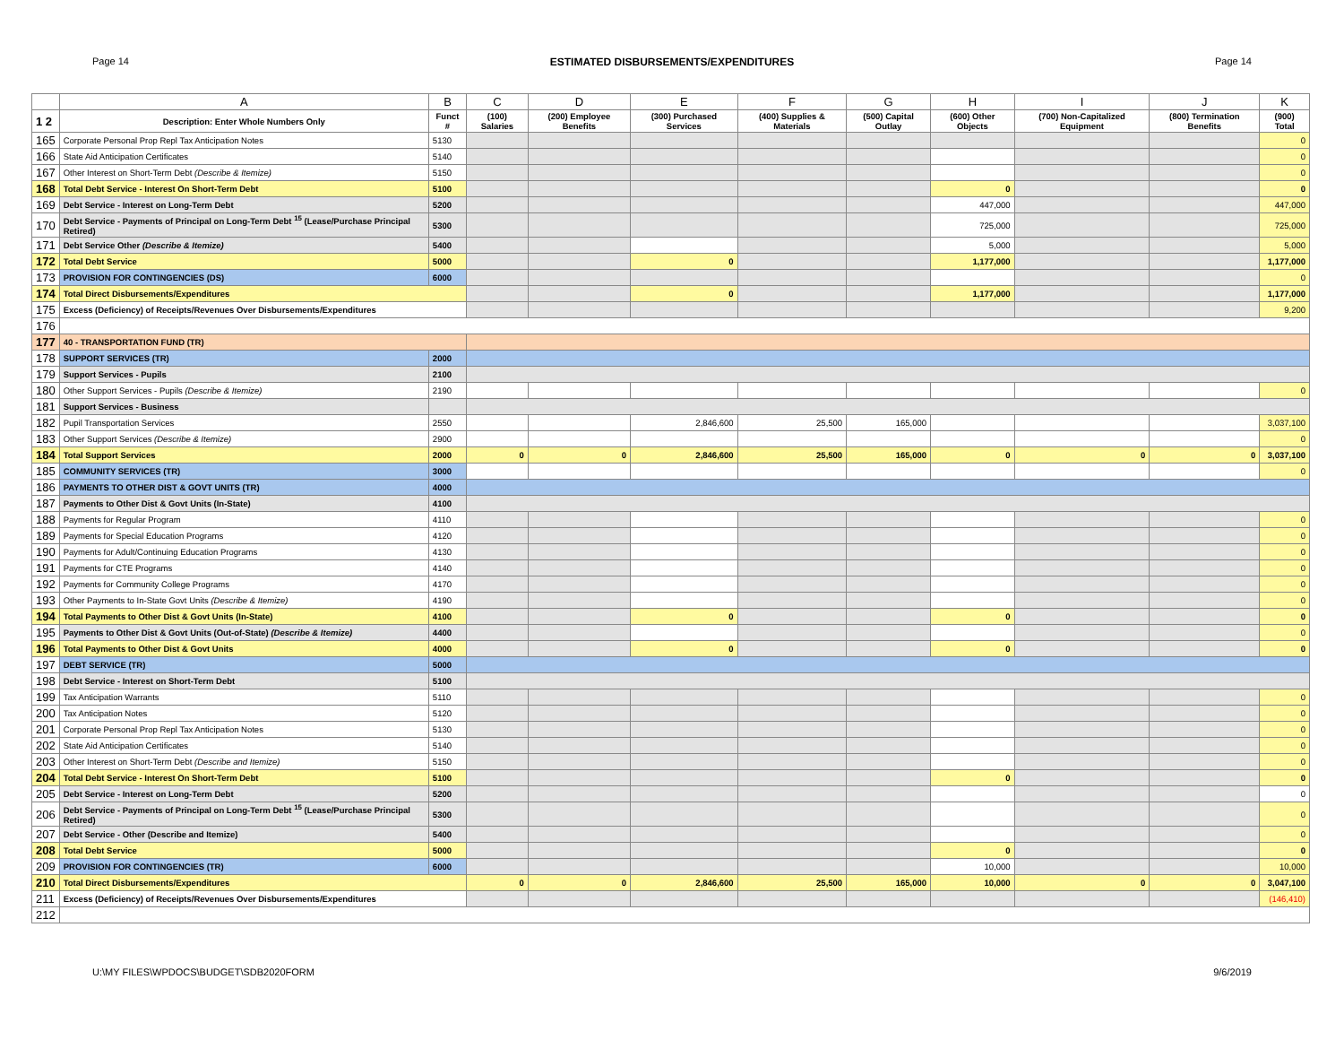Page 14 ESTIMATED DISBURSEMENTS/EXPENDITURES Page 14
| | A | B | C | D | E | F | G | H | I | J | K |
| --- | --- | --- | --- | --- | --- | --- | --- | --- | --- | --- | --- |
| 1 2 | Description: Enter Whole Numbers Only | Funct # | (100) Salaries | (200) Employee Benefits | (300) Purchased Services | (400) Supplies & Materials | (500) Capital Outlay | (600) Other Objects | (700) Non-Capitalized Equipment | (800) Termination Benefits | (900) Total |
| 165 | Corporate Personal Prop Repl Tax Anticipation Notes | 5130 | | | | | | | | | 0 |
| 166 | State Aid Anticipation Certificates | 5140 | | | | | | | | | 0 |
| 167 | Other Interest on Short-Term Debt (Describe & Itemize) | 5150 | | | | | | | | | 0 |
| 168 | Total Debt Service - Interest On Short-Term Debt | 5100 | | | | | | 0 | | | 0 |
| 169 | Debt Service - Interest on Long-Term Debt | 5200 | | | | | | 447,000 | | | 447,000 |
| 170 | Debt Service - Payments of Principal on Long-Term Debt <sup>15</sup> (Lease/Purchase Principal Retired) | 5300 | | | | | | 725,000 | | | 725,000 |
| 171 | Debt Service Other (Describe & Itemize) | 5400 | | | | | | 5,000 | | | 5,000 |
| 172 | Total Debt Service | 5000 | | | 0 | | | 1,177,000 | | | 1,177,000 |
| 173 | PROVISION FOR CONTINGENCIES (DS) | 6000 | | | | | | | | | 0 |
| 174 | Total Direct Disbursements/Expenditures | | | | 0 | | | 1,177,000 | | | 1,177,000 |
| 175 | Excess (Deficiency) of Receipts/Revenues Over Disbursements/Expenditures | | | | | | | | | | 9,200 |
| 176 | | | | | | | | | | | |
| 177 | 40 - TRANSPORTATION FUND (TR) | | | | | | | | | | |
| 178 | SUPPORT SERVICES (TR) | 2000 | | | | | | | | | |
| 179 | Support Services - Pupils | 2100 | | | | | | | | | |
| 180 | Other Support Services - Pupils (Describe & Itemize) | 2190 | | | | | | | | | 0 |
| 181 | Support Services - Business | | | | | | | | | | |
| 182 | Pupil Transportation Services | 2550 | | | 2,846,600 | 25,500 | 165,000 | | | | 3,037,100 |
| 183 | Other Support Services (Describe & Itemize) | 2900 | | | | | | | | | 0 |
| 184 | Total Support Services | 2000 | 0 | 0 | 2,846,600 | 25,500 | 165,000 | 0 | 0 | 0 | 3,037,100 |
| 185 | COMMUNITY SERVICES (TR) | 3000 | | | | | | | | | 0 |
| 186 | PAYMENTS TO OTHER DIST & GOVT UNITS (TR) | 4000 | | | | | | | | | |
| 187 | Payments to Other Dist & Govt Units (In-State) | 4100 | | | | | | | | | |
| 188 | Payments for Regular Program | 4110 | | | | | | | | | 0 |
| 189 | Payments for Special Education Programs | 4120 | | | | | | | | | 0 |
| 190 | Payments for Adult/Continuing Education Programs | 4130 | | | | | | | | | 0 |
| 191 | Payments for CTE Programs | 4140 | | | | | | | | | 0 |
| 192 | Payments for Community College Programs | 4170 | | | | | | | | | 0 |
| 193 | Other Payments to In-State Govt Units (Describe & Itemize) | 4190 | | | | | | | | | 0 |
| 194 | Total Payments to Other Dist & Govt Units (In-State) | 4100 | | | 0 | | | 0 | | | 0 |
| 195 | Payments to Other Dist & Govt Units (Out-of-State) (Describe & Itemize) | 4400 | | | | | | | | | 0 |
| 196 | Total Payments to Other Dist & Govt Units | 4000 | | | 0 | | | 0 | | | 0 |
| 197 | DEBT SERVICE (TR) | 5000 | | | | | | | | | |
| 198 | Debt Service - Interest on Short-Term Debt | 5100 | | | | | | | | | |
| 199 | Tax Anticipation Warrants | 5110 | | | | | | | | | 0 |
| 200 | Tax Anticipation Notes | 5120 | | | | | | | | | 0 |
| 201 | Corporate Personal Prop Repl Tax Anticipation Notes | 5130 | | | | | | | | | 0 |
| 202 | State Aid Anticipation Certificates | 5140 | | | | | | | | | 0 |
| 203 | Other Interest on Short-Term Debt (Describe and Itemize) | 5150 | | | | | | | | | 0 |
| 204 | Total Debt Service - Interest On Short-Term Debt | 5100 | | | | | | 0 | | | 0 |
| 205 | Debt Service - Interest on Long-Term Debt | 5200 | | | | | | | | | 0 |
| 206 | Debt Service - Payments of Principal on Long-Term Debt <sup>15</sup> (Lease/Purchase Principal Retired) | 5300 | | | | | | | | | 0 |
| 207 | Debt Service - Other (Describe and Itemize) | 5400 | | | | | | | | | 0 |
| 208 | Total Debt Service | 5000 | | | | | | 0 | | | 0 |
| 209 | PROVISION FOR CONTINGENCIES (TR) | 6000 | | | | | | 10,000 | | | 10,000 |
| 210 | Total Direct Disbursements/Expenditures | | 0 | 0 | 2,846,600 | 25,500 | 165,000 | 10,000 | 0 | 0 | 3,047,100 |
| 211 | Excess (Deficiency) of Receipts/Revenues Over Disbursements/Expenditures | | | | | | | | | | (146,410) |
| 212 | | | | | | | | | | | |
U:\MY FILES\WPDOCS\BUDGET\SDB2020FORM 9/6/2019